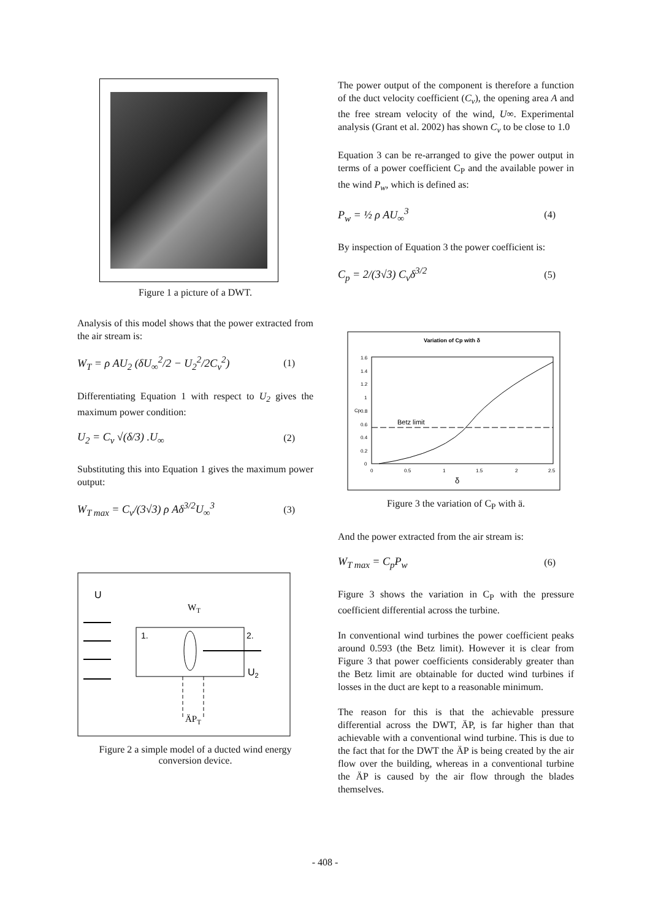Figure 1 a picture of a DWT.
Analysis of this model shows that the power extracted from the air stream is:
W<sub>T</sub> = ρ AU<sub>2</sub> (δU<sub>∞</sub><sup>2</sup>/2 − U<sub>2</sub><sup>2</sup>/2C<sub>v</sub><sup>2</sup>) (1)
Differentiating Equation 1 with respect to U<sub>2</sub> gives the maximum power condition:
U<sub>2</sub> = C<sub>v</sub> √(δ/3) .U<sub>∞</sub> (2)
Substituting this into Equation 1 gives the maximum power output:
W<sub>T max</sub> = C<sub>v</sub>/(3√3) ρ Aδ<sup>3/2</sup>U<sub>∞</sub><sup>3</sup> (3)
U
WT
1.
2.
U2
ÄPT
Figure 2 a simple model of a ducted wind energy conversion device.
The power output of the component is therefore a function of the duct velocity coefficient (C<sub>v</sub>), the opening area A and the free stream velocity of the wind, U∞. Experimental analysis (Grant et al. 2002) has shown C<sub>v</sub> to be close to 1.0
Equation 3 can be re-arranged to give the power output in terms of a power coefficient C<sub>P</sub> and the available power in the wind P<sub>w</sub>, which is defined as:
P<sub>w</sub> = ½ ρ AU<sub>∞</sub><sup>3</sup> (4)
By inspection of Equation 3 the power coefficient is:
C<sub>p</sub> = 2/(3√3) C<sub>v</sub>δ<sup>3/2</sup> (5)
Variation of Cp with δ
1.6
1.4
1.2
1
0.8
0.6
0.4
0.2
0
Cp
0
0.5
1
1.5
2
2.5
δ
Betz limit
Figure 3 the variation of C<sub>P</sub> with ä.
And the power extracted from the air stream is:
W<sub>T max</sub> = C<sub>p</sub>P<sub>w</sub> (6)
Figure 3 shows the variation in C<sub>P</sub> with the pressure coefficient differential across the turbine.
In conventional wind turbines the power coefficient peaks around 0.593 (the Betz limit). However it is clear from Figure 3 that power coefficients considerably greater than the Betz limit are obtainable for ducted wind turbines if losses in the duct are kept to a reasonable minimum.
The reason for this is that the achievable pressure differential across the DWT, ÄP, is far higher than that achievable with a conventional wind turbine. This is due to the fact that for the DWT the ÄP is being created by the air flow over the building, whereas in a conventional turbine the ÄP is caused by the air flow through the blades themselves.
- 408 -